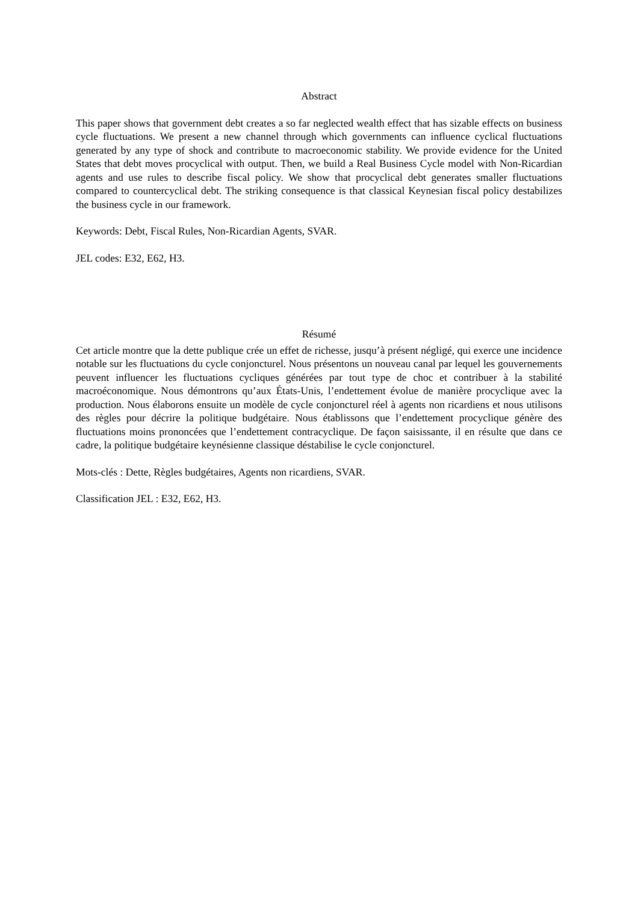Abstract
This paper shows that government debt creates a so far neglected wealth effect that has sizable effects on business cycle fluctuations. We present a new channel through which governments can influence cyclical fluctuations generated by any type of shock and contribute to macroeconomic stability. We provide evidence for the United States that debt moves procyclical with output. Then, we build a Real Business Cycle model with Non-Ricardian agents and use rules to describe fiscal policy. We show that procyclical debt generates smaller fluctuations compared to countercyclical debt. The striking consequence is that classical Keynesian fiscal policy destabilizes the business cycle in our framework.
Keywords: Debt, Fiscal Rules, Non-Ricardian Agents, SVAR.
JEL codes: E32, E62, H3.
Résumé
Cet article montre que la dette publique crée un effet de richesse, jusqu’à présent négligé, qui exerce une incidence notable sur les fluctuations du cycle conjoncturel. Nous présentons un nouveau canal par lequel les gouvernements peuvent influencer les fluctuations cycliques générées par tout type de choc et contribuer à la stabilité macroéconomique. Nous démontrons qu’aux États-Unis, l’endettement évolue de manière procyclique avec la production. Nous élaborons ensuite un modèle de cycle conjoncturel réel à agents non ricardiens et nous utilisons des règles pour décrire la politique budgétaire. Nous établissons que l’endettement procyclique génère des fluctuations moins prononcées que l’endettement contracyclique. De façon saisissante, il en résulte que dans ce cadre, la politique budgétaire keynésienne classique déstabilise le cycle conjoncturel.
Mots-clés : Dette, Règles budgétaires, Agents non ricardiens, SVAR.
Classification JEL : E32, E62, H3.